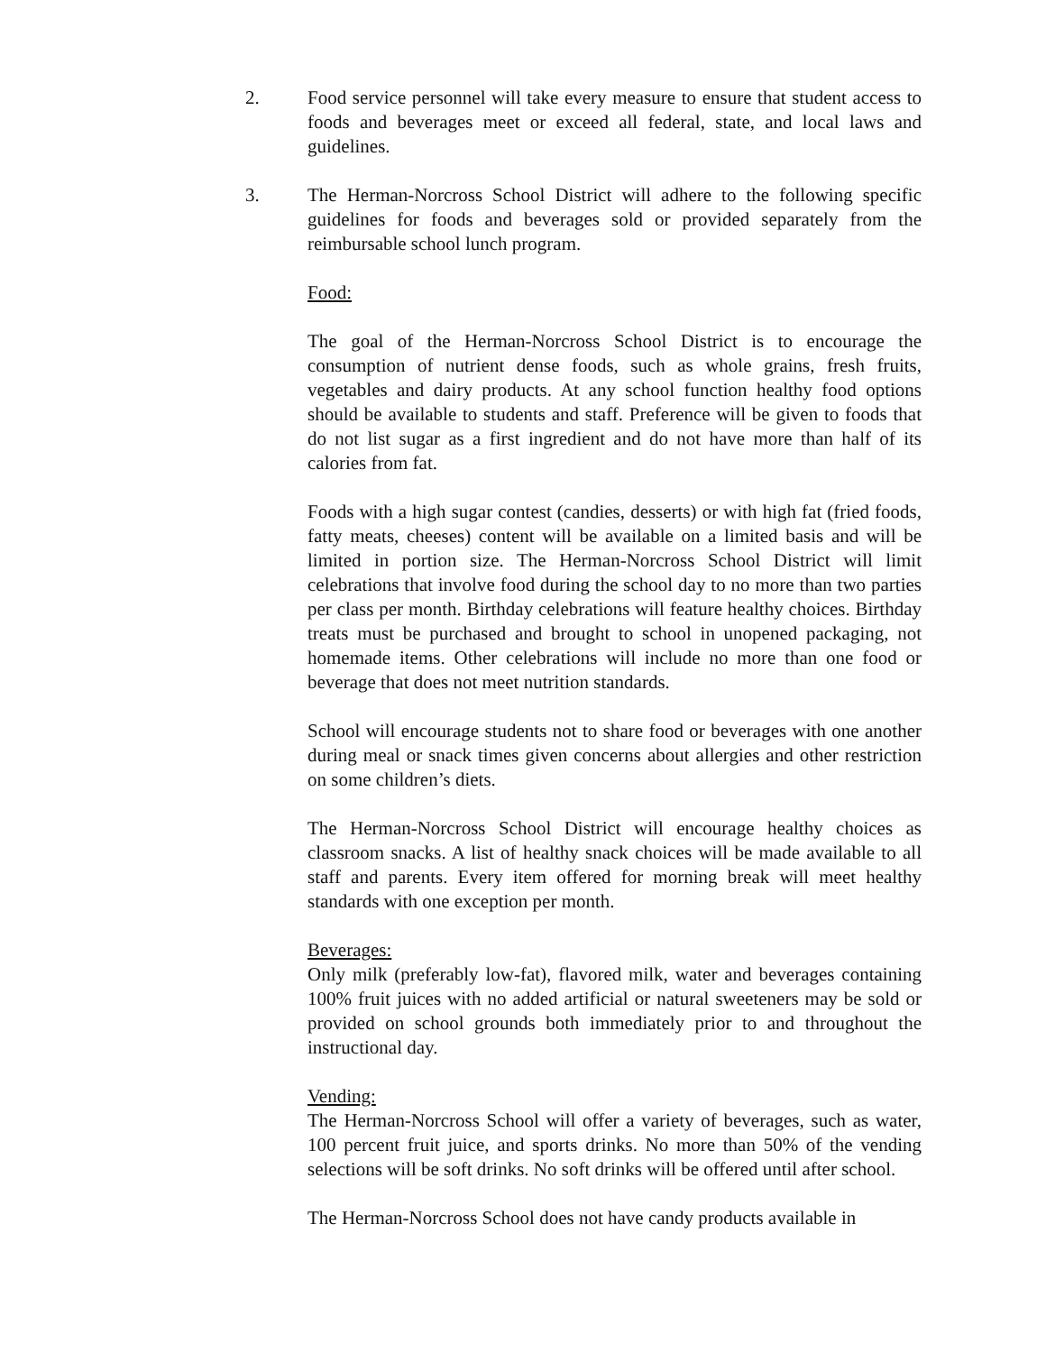2. Food service personnel will take every measure to ensure that student access to foods and beverages meet or exceed all federal, state, and local laws and guidelines.
3. The Herman-Norcross School District will adhere to the following specific guidelines for foods and beverages sold or provided separately from the reimbursable school lunch program.
Food:
The goal of the Herman-Norcross School District is to encourage the consumption of nutrient dense foods, such as whole grains, fresh fruits, vegetables and dairy products. At any school function healthy food options should be available to students and staff. Preference will be given to foods that do not list sugar as a first ingredient and do not have more than half of its calories from fat.
Foods with a high sugar contest (candies, desserts) or with high fat (fried foods, fatty meats, cheeses) content will be available on a limited basis and will be limited in portion size. The Herman-Norcross School District will limit celebrations that involve food during the school day to no more than two parties per class per month. Birthday celebrations will feature healthy choices. Birthday treats must be purchased and brought to school in unopened packaging, not homemade items. Other celebrations will include no more than one food or beverage that does not meet nutrition standards.
School will encourage students not to share food or beverages with one another during meal or snack times given concerns about allergies and other restriction on some children’s diets.
The Herman-Norcross School District will encourage healthy choices as classroom snacks. A list of healthy snack choices will be made available to all staff and parents. Every item offered for morning break will meet healthy standards with one exception per month.
Beverages:
Only milk (preferably low-fat), flavored milk, water and beverages containing 100% fruit juices with no added artificial or natural sweeteners may be sold or provided on school grounds both immediately prior to and throughout the instructional day.
Vending:
The Herman-Norcross School will offer a variety of beverages, such as water, 100 percent fruit juice, and sports drinks. No more than 50% of the vending selections will be soft drinks. No soft drinks will be offered until after school.
The Herman-Norcross School does not have candy products available in